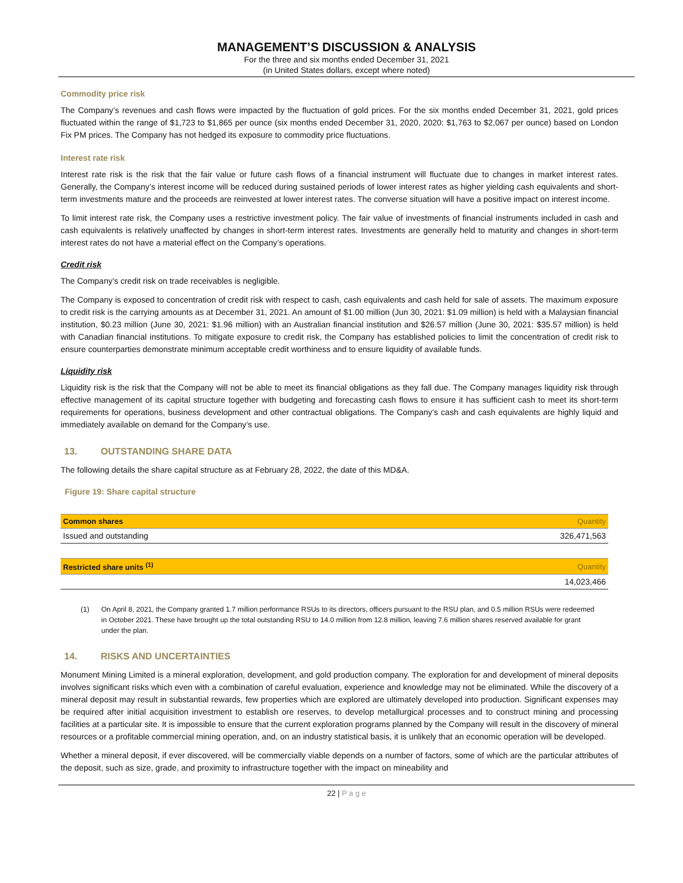MANAGEMENT’S DISCUSSION & ANALYSIS
For the three and six months ended December 31, 2021
(in United States dollars, except where noted)
Commodity price risk
The Company’s revenues and cash flows were impacted by the fluctuation of gold prices. For the six months ended December 31, 2021, gold prices fluctuated within the range of $1,723 to $1,865 per ounce (six months ended December 31, 2020, 2020: $1,763 to $2,067 per ounce) based on London Fix PM prices. The Company has not hedged its exposure to commodity price fluctuations.
Interest rate risk
Interest rate risk is the risk that the fair value or future cash flows of a financial instrument will fluctuate due to changes in market interest rates. Generally, the Company’s interest income will be reduced during sustained periods of lower interest rates as higher yielding cash equivalents and short-term investments mature and the proceeds are reinvested at lower interest rates. The converse situation will have a positive impact on interest income.
To limit interest rate risk, the Company uses a restrictive investment policy. The fair value of investments of financial instruments included in cash and cash equivalents is relatively unaffected by changes in short-term interest rates. Investments are generally held to maturity and changes in short-term interest rates do not have a material effect on the Company’s operations.
Credit risk
The Company’s credit risk on trade receivables is negligible.
The Company is exposed to concentration of credit risk with respect to cash, cash equivalents and cash held for sale of assets. The maximum exposure to credit risk is the carrying amounts as at December 31, 2021. An amount of $1.00 million (Jun 30, 2021: $1.09 million) is held with a Malaysian financial institution, $0.23 million (June 30, 2021: $1.96 million) with an Australian financial institution and $26.57 million (June 30, 2021: $35.57 million) is held with Canadian financial institutions. To mitigate exposure to credit risk, the Company has established policies to limit the concentration of credit risk to ensure counterparties demonstrate minimum acceptable credit worthiness and to ensure liquidity of available funds.
Liquidity risk
Liquidity risk is the risk that the Company will not be able to meet its financial obligations as they fall due. The Company manages liquidity risk through effective management of its capital structure together with budgeting and forecasting cash flows to ensure it has sufficient cash to meet its short-term requirements for operations, business development and other contractual obligations. The Company’s cash and cash equivalents are highly liquid and immediately available on demand for the Company’s use.
13. OUTSTANDING SHARE DATA
The following details the share capital structure as at February 28, 2022, the date of this MD&A.
Figure 19: Share capital structure
| Common shares | Quantity |
| --- | --- |
| Issued and outstanding | 326,471,563 |
| Restricted share units <sup>(1)</sup> | Quantity |
| --- | --- |
| | 14,023,466 |
(1) On April 8, 2021, the Company granted 1.7 million performance RSUs to its directors, officers pursuant to the RSU plan, and 0.5 million RSUs were redeemed in October 2021. These have brought up the total outstanding RSU to 14.0 million from 12.8 million, leaving 7.6 million shares reserved available for grant under the plan.
14. RISKS AND UNCERTAINTIES
Monument Mining Limited is a mineral exploration, development, and gold production company. The exploration for and development of mineral deposits involves significant risks which even with a combination of careful evaluation, experience and knowledge may not be eliminated. While the discovery of a mineral deposit may result in substantial rewards, few properties which are explored are ultimately developed into production. Significant expenses may be required after initial acquisition investment to establish ore reserves, to develop metallurgical processes and to construct mining and processing facilities at a particular site. It is impossible to ensure that the current exploration programs planned by the Company will result in the discovery of mineral resources or a profitable commercial mining operation, and, on an industry statistical basis, it is unlikely that an economic operation will be developed.
Whether a mineral deposit, if ever discovered, will be commercially viable depends on a number of factors, some of which are the particular attributes of the deposit, such as size, grade, and proximity to infrastructure together with the impact on mineability and
22 | P a g e